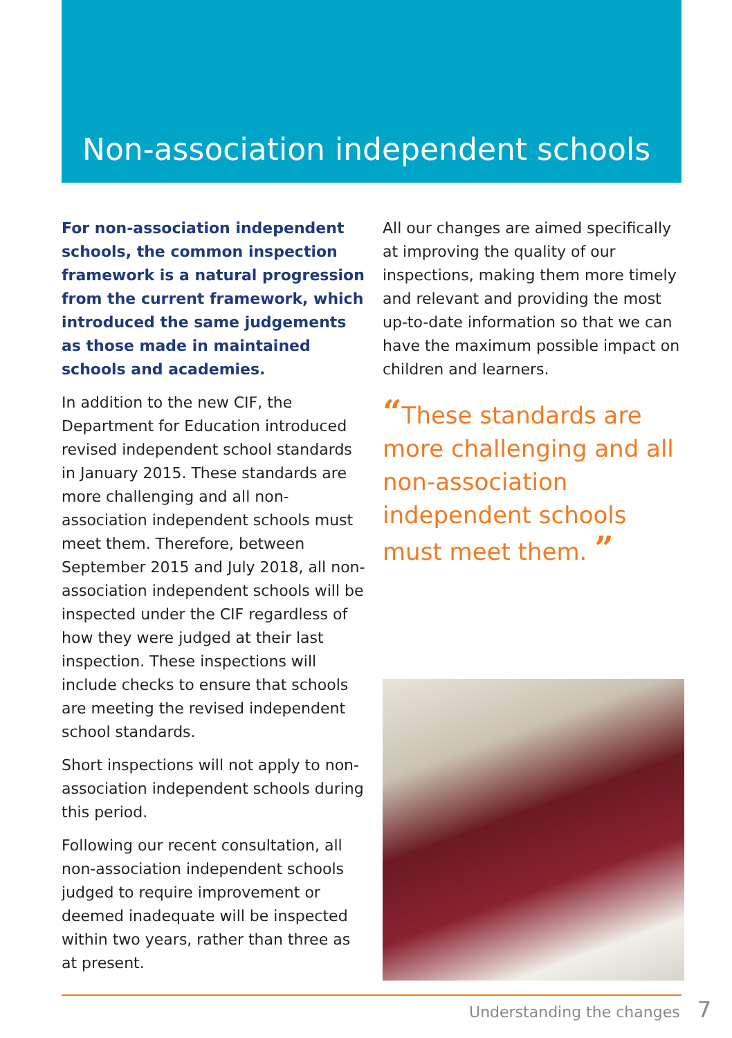Non-association independent schools
For non-association independent schools, the common inspection framework is a natural progression from the current framework, which introduced the same judgements as those made in maintained schools and academies.
In addition to the new CIF, the Department for Education introduced revised independent school standards in January 2015. These standards are more challenging and all non-association independent schools must meet them. Therefore, between September 2015 and July 2018, all non-association independent schools will be inspected under the CIF regardless of how they were judged at their last inspection. These inspections will include checks to ensure that schools are meeting the revised independent school standards.
Short inspections will not apply to non-association independent schools during this period.
Following our recent consultation, all non-association independent schools judged to require improvement or deemed inadequate will be inspected within two years, rather than three as at present.
All our changes are aimed specifically at improving the quality of our inspections, making them more timely and relevant and providing the most up-to-date information so that we can have the maximum possible impact on children and learners.
“These standards are more challenging and all non-association independent schools must meet them. ”
Understanding the changes 7